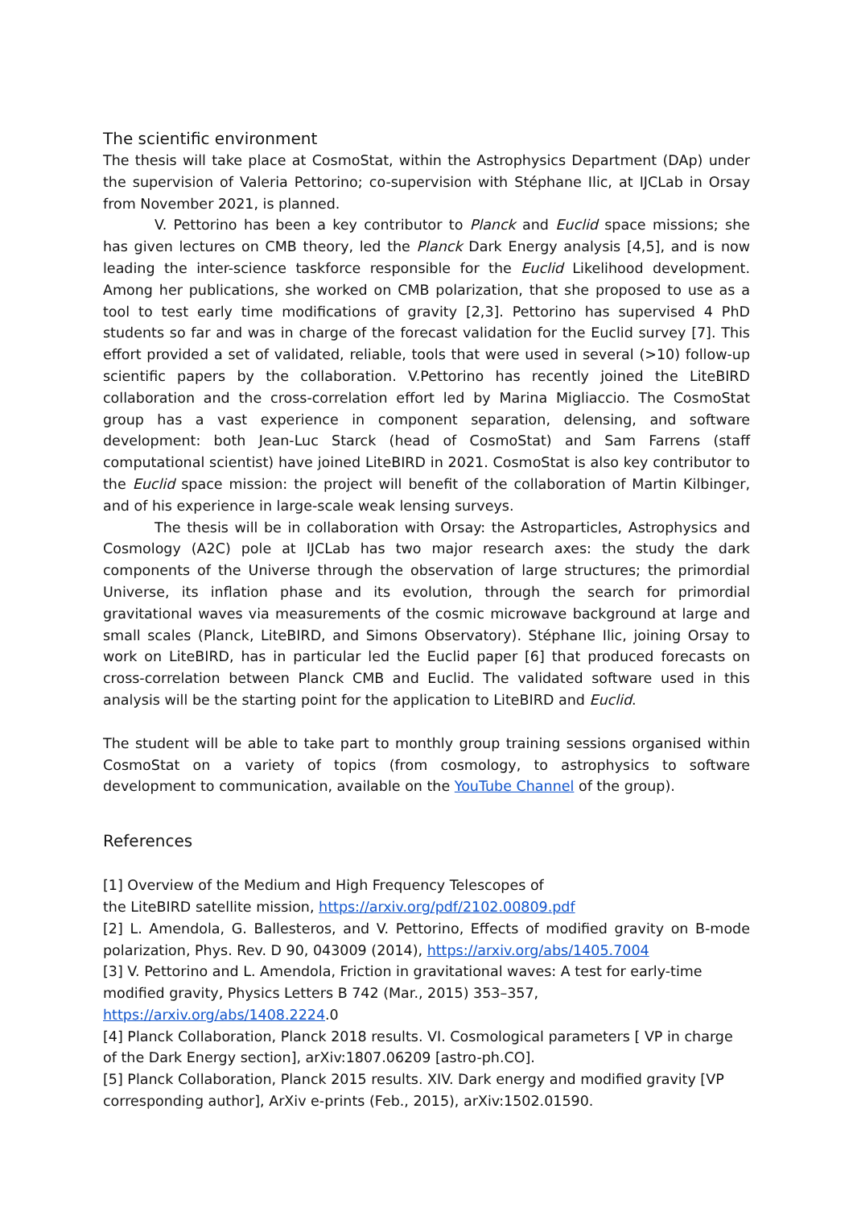The scientific environment
The thesis will take place at CosmoStat, within the Astrophysics Department (DAp) under the supervision of Valeria Pettorino; co-supervision with Stéphane Ilic, at IJCLab in Orsay from November 2021, is planned.
V. Pettorino has been a key contributor to Planck and Euclid space missions; she has given lectures on CMB theory, led the Planck Dark Energy analysis [4,5], and is now leading the inter-science taskforce responsible for the Euclid Likelihood development. Among her publications, she worked on CMB polarization, that she proposed to use as a tool to test early time modifications of gravity [2,3]. Pettorino has supervised 4 PhD students so far and was in charge of the forecast validation for the Euclid survey [7]. This effort provided a set of validated, reliable, tools that were used in several (>10) follow-up scientific papers by the collaboration. V.Pettorino has recently joined the LiteBIRD collaboration and the cross-correlation effort led by Marina Migliaccio. The CosmoStat group has a vast experience in component separation, delensing, and software development: both Jean-Luc Starck (head of CosmoStat) and Sam Farrens (staff computational scientist) have joined LiteBIRD in 2021. CosmoStat is also key contributor to the Euclid space mission: the project will benefit of the collaboration of Martin Kilbinger, and of his experience in large-scale weak lensing surveys.
The thesis will be in collaboration with Orsay: the Astroparticles, Astrophysics and Cosmology (A2C) pole at IJCLab has two major research axes: the study the dark components of the Universe through the observation of large structures; the primordial Universe, its inflation phase and its evolution, through the search for primordial gravitational waves via measurements of the cosmic microwave background at large and small scales (Planck, LiteBIRD, and Simons Observatory). Stéphane Ilic, joining Orsay to work on LiteBIRD, has in particular led the Euclid paper [6] that produced forecasts on cross-correlation between Planck CMB and Euclid. The validated software used in this analysis will be the starting point for the application to LiteBIRD and Euclid.
The student will be able to take part to monthly group training sessions organised within CosmoStat on a variety of topics (from cosmology, to astrophysics to software development to communication, available on the YouTube Channel of the group).
References
[1] Overview of the Medium and High Frequency Telescopes of
the LiteBIRD satellite mission, https://arxiv.org/pdf/2102.00809.pdf
[2] L. Amendola, G. Ballesteros, and V. Pettorino, Effects of modified gravity on B-mode polarization, Phys. Rev. D 90, 043009 (2014), https://arxiv.org/abs/1405.7004
[3] V. Pettorino and L. Amendola, Friction in gravitational waves: A test for early-time
modified gravity, Physics Letters B 742 (Mar., 2015) 353–357,
https://arxiv.org/abs/1408.2224.0
[4] Planck Collaboration, Planck 2018 results. VI. Cosmological parameters [ VP in charge of the Dark Energy section], arXiv:1807.06209 [astro-ph.CO].
[5] Planck Collaboration, Planck 2015 results. XIV. Dark energy and modified gravity [VP corresponding author], ArXiv e-prints (Feb., 2015), arXiv:1502.01590.